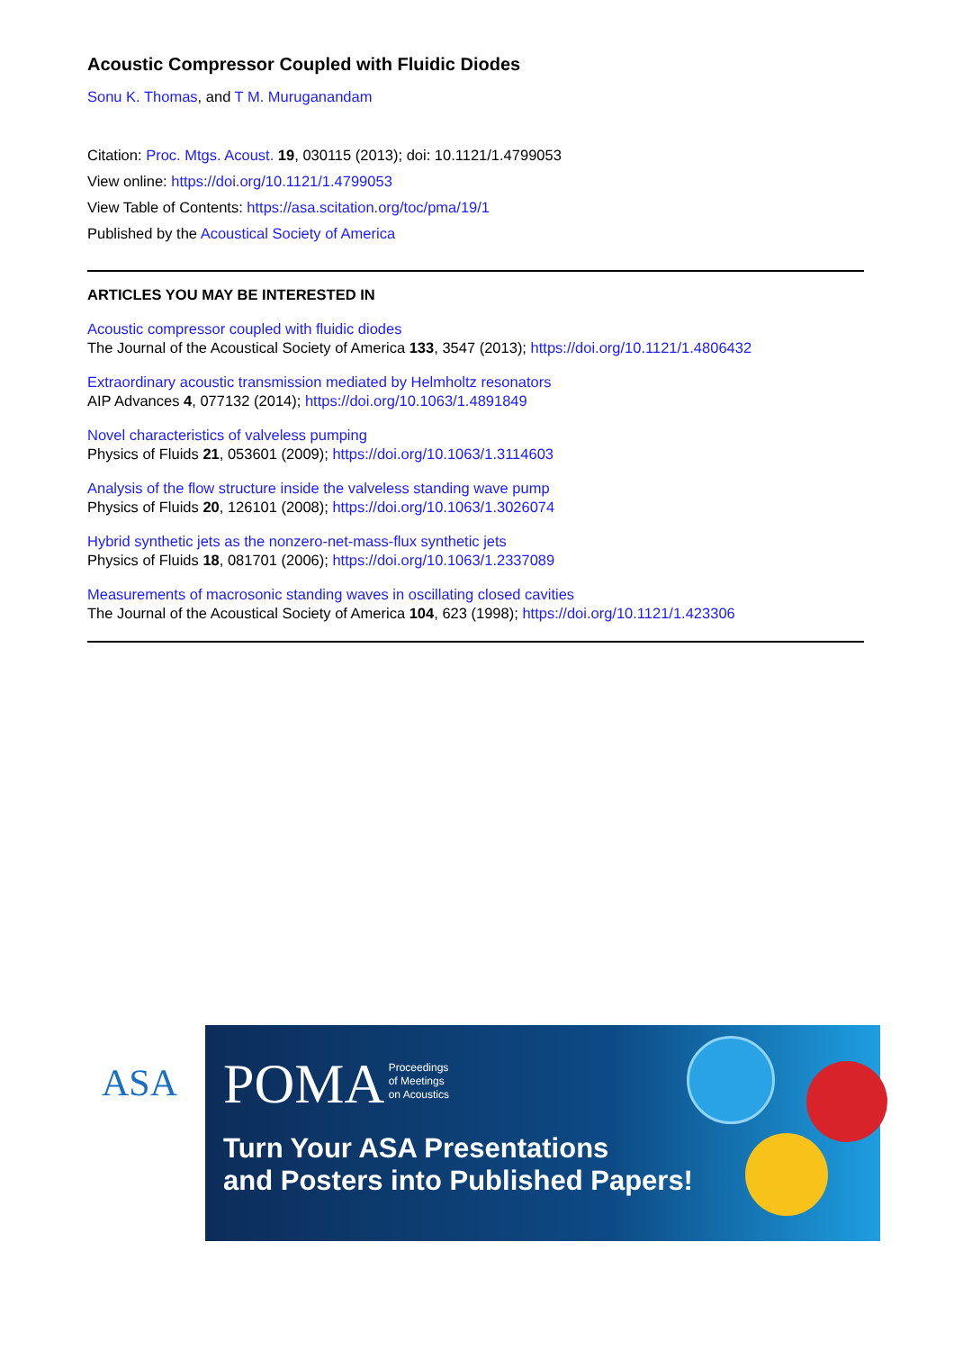Acoustic Compressor Coupled with Fluidic Diodes
Sonu K. Thomas, and T M. Muruganandam
Citation: Proc. Mtgs. Acoust. 19, 030115 (2013); doi: 10.1121/1.4799053
View online: https://doi.org/10.1121/1.4799053
View Table of Contents: https://asa.scitation.org/toc/pma/19/1
Published by the Acoustical Society of America
ARTICLES YOU MAY BE INTERESTED IN
Acoustic compressor coupled with fluidic diodes
The Journal of the Acoustical Society of America 133, 3547 (2013); https://doi.org/10.1121/1.4806432
Extraordinary acoustic transmission mediated by Helmholtz resonators
AIP Advances 4, 077132 (2014); https://doi.org/10.1063/1.4891849
Novel characteristics of valveless pumping
Physics of Fluids 21, 053601 (2009); https://doi.org/10.1063/1.3114603
Analysis of the flow structure inside the valveless standing wave pump
Physics of Fluids 20, 126101 (2008); https://doi.org/10.1063/1.3026074
Hybrid synthetic jets as the nonzero-net-mass-flux synthetic jets
Physics of Fluids 18, 081701 (2006); https://doi.org/10.1063/1.2337089
Measurements of macrosonic standing waves in oscillating closed cavities
The Journal of the Acoustical Society of America 104, 623 (1998); https://doi.org/10.1121/1.423306
ASA
POMA
Proceedings
of Meetings
on Acoustics
Turn Your ASA Presentations
and Posters into Published Papers!